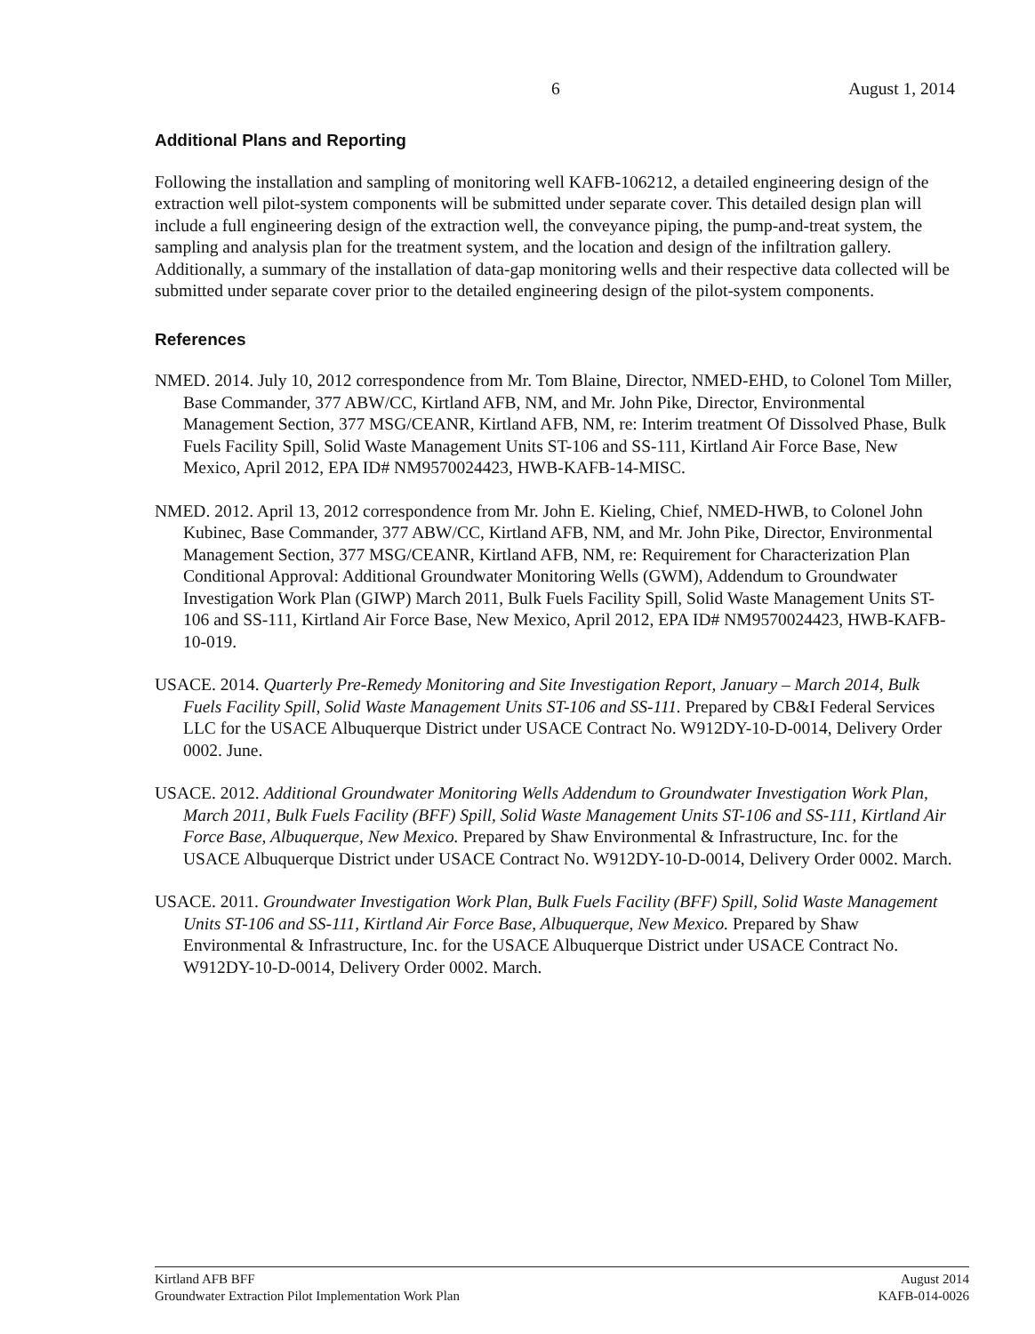6 August 1, 2014
Additional Plans and Reporting
Following the installation and sampling of monitoring well KAFB-106212, a detailed engineering design of the extraction well pilot-system components will be submitted under separate cover. This detailed design plan will include a full engineering design of the extraction well, the conveyance piping, the pump-and-treat system, the sampling and analysis plan for the treatment system, and the location and design of the infiltration gallery. Additionally, a summary of the installation of data-gap monitoring wells and their respective data collected will be submitted under separate cover prior to the detailed engineering design of the pilot-system components.
References
NMED. 2014. July 10, 2012 correspondence from Mr. Tom Blaine, Director, NMED-EHD, to Colonel Tom Miller, Base Commander, 377 ABW/CC, Kirtland AFB, NM, and Mr. John Pike, Director, Environmental Management Section, 377 MSG/CEANR, Kirtland AFB, NM, re: Interim treatment Of Dissolved Phase, Bulk Fuels Facility Spill, Solid Waste Management Units ST-106 and SS-111, Kirtland Air Force Base, New Mexico, April 2012, EPA ID# NM9570024423, HWB-KAFB-14-MISC.
NMED. 2012. April 13, 2012 correspondence from Mr. John E. Kieling, Chief, NMED-HWB, to Colonel John Kubinec, Base Commander, 377 ABW/CC, Kirtland AFB, NM, and Mr. John Pike, Director, Environmental Management Section, 377 MSG/CEANR, Kirtland AFB, NM, re: Requirement for Characterization Plan Conditional Approval: Additional Groundwater Monitoring Wells (GWM), Addendum to Groundwater Investigation Work Plan (GIWP) March 2011, Bulk Fuels Facility Spill, Solid Waste Management Units ST-106 and SS-111, Kirtland Air Force Base, New Mexico, April 2012, EPA ID# NM9570024423, HWB-KAFB-10-019.
USACE. 2014. Quarterly Pre-Remedy Monitoring and Site Investigation Report, January – March 2014, Bulk Fuels Facility Spill, Solid Waste Management Units ST-106 and SS-111. Prepared by CB&I Federal Services LLC for the USACE Albuquerque District under USACE Contract No. W912DY-10-D-0014, Delivery Order 0002. June.
USACE. 2012. Additional Groundwater Monitoring Wells Addendum to Groundwater Investigation Work Plan, March 2011, Bulk Fuels Facility (BFF) Spill, Solid Waste Management Units ST-106 and SS-111, Kirtland Air Force Base, Albuquerque, New Mexico. Prepared by Shaw Environmental & Infrastructure, Inc. for the USACE Albuquerque District under USACE Contract No. W912DY-10-D-0014, Delivery Order 0002. March.
USACE. 2011. Groundwater Investigation Work Plan, Bulk Fuels Facility (BFF) Spill, Solid Waste Management Units ST-106 and SS-111, Kirtland Air Force Base, Albuquerque, New Mexico. Prepared by Shaw Environmental & Infrastructure, Inc. for the USACE Albuquerque District under USACE Contract No. W912DY-10-D-0014, Delivery Order 0002. March.
Kirtland AFB BFF
Groundwater Extraction Pilot Implementation Work Plan
August 2014
KAFB-014-0026